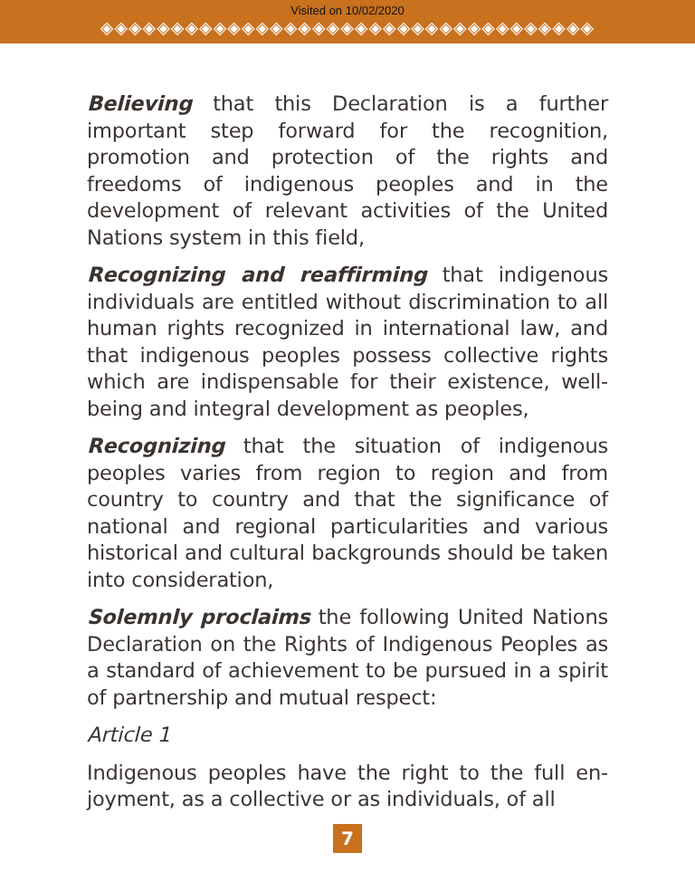Visited on 10/02/2020
◈◈◈◈◈◈◈◈◈◈◈◈◈◈◈◈◈◈◈◈◈◈◈◈◈◈◈◈◈◈◈◈◈◈◈
Believing that this Declaration is a further important step forward for the recognition, promotion and protection of the rights and freedoms of indigenous peoples and in the development of relevant activities of the United Nations system in this field,
Recognizing and reaffirming that indigenous individuals are entitled without discrimination to all human rights recognized in international law, and that indigenous peoples possess collective rights which are indispensable for their existence, well-being and integral development as peoples,
Recognizing that the situation of indigenous peoples varies from region to region and from country to country and that the significance of national and regional particularities and various historical and cultural backgrounds should be taken into consideration,
Solemnly proclaims the following United Nations Declaration on the Rights of Indigenous Peoples as a standard of achievement to be pursued in a spirit of partnership and mutual respect:
Article 1
Indigenous peoples have the right to the full en-joyment, as a collective or as individuals, of all
7